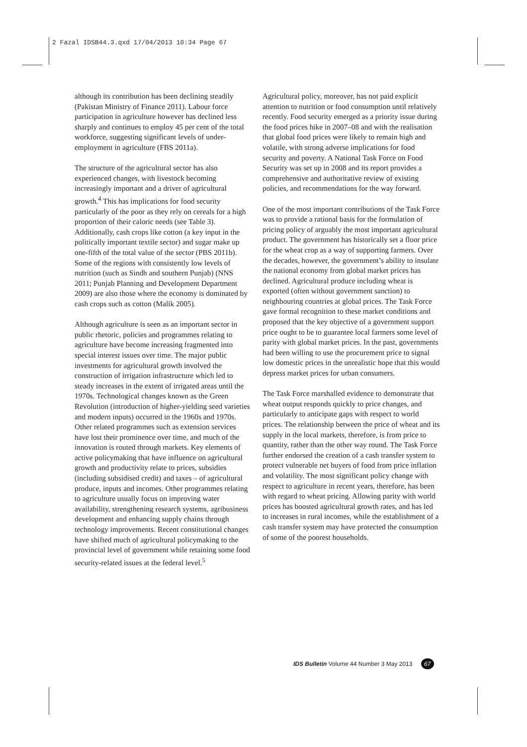2 Fazal IDSB44.3.qxd 17/04/2013 10:34 Page 67
although its contribution has been declining steadily (Pakistan Ministry of Finance 2011). Labour force participation in agriculture however has declined less sharply and continues to employ 45 per cent of the total workforce, suggesting significant levels of under-employment in agriculture (FBS 2011a).
The structure of the agricultural sector has also experienced changes, with livestock becoming increasingly important and a driver of agricultural growth.<sup>4</sup> This has implications for food security particularly of the poor as they rely on cereals for a high proportion of their caloric needs (see Table 3). Additionally, cash crops like cotton (a key input in the politically important textile sector) and sugar make up one-fifth of the total value of the sector (PBS 2011b). Some of the regions with consistently low levels of nutrition (such as Sindh and southern Punjab) (NNS 2011; Punjab Planning and Development Department 2009) are also those where the economy is dominated by cash crops such as cotton (Malik 2005).
Although agriculture is seen as an important sector in public rhetoric, policies and programmes relating to agriculture have become increasing fragmented into special interest issues over time. The major public investments for agricultural growth involved the construction of irrigation infrastructure which led to steady increases in the extent of irrigated areas until the 1970s. Technological changes known as the Green Revolution (introduction of higher-yielding seed varieties and modern inputs) occurred in the 1960s and 1970s. Other related programmes such as extension services have lost their prominence over time, and much of the innovation is routed through markets. Key elements of active policymaking that have influence on agricultural growth and productivity relate to prices, subsidies (including subsidised credit) and taxes – of agricultural produce, inputs and incomes. Other programmes relating to agriculture usually focus on improving water availability, strengthening research systems, agribusiness development and enhancing supply chains through technology improvements. Recent constitutional changes have shifted much of agricultural policymaking to the provincial level of government while retaining some food security-related issues at the federal level.<sup>5</sup>
Agricultural policy, moreover, has not paid explicit attention to nutrition or food consumption until relatively recently. Food security emerged as a priority issue during the food prices hike in 2007–08 and with the realisation that global food prices were likely to remain high and volatile, with strong adverse implications for food security and poverty. A National Task Force on Food Security was set up in 2008 and its report provides a comprehensive and authoritative review of existing policies, and recommendations for the way forward.
One of the most important contributions of the Task Force was to provide a rational basis for the formulation of pricing policy of arguably the most important agricultural product. The government has historically set a floor price for the wheat crop as a way of supporting farmers. Over the decades, however, the government’s ability to insulate the national economy from global market prices has declined. Agricultural produce including wheat is exported (often without government sanction) to neighbouring countries at global prices. The Task Force gave formal recognition to these market conditions and proposed that the key objective of a government support price ought to be to guarantee local farmers some level of parity with global market prices. In the past, governments had been willing to use the procurement price to signal low domestic prices in the unrealistic hope that this would depress market prices for urban consumers.
The Task Force marshalled evidence to demonstrate that wheat output responds quickly to price changes, and particularly to anticipate gaps with respect to world prices. The relationship between the price of wheat and its supply in the local markets, therefore, is from price to quantity, rather than the other way round. The Task Force further endorsed the creation of a cash transfer system to protect vulnerable net buyers of food from price inflation and volatility. The most significant policy change with respect to agriculture in recent years, therefore, has been with regard to wheat pricing. Allowing parity with world prices has boosted agricultural growth rates, and has led to increases in rural incomes, while the establishment of a cash transfer system may have protected the consumption of some of the poorest households.
IDS Bulletin Volume 44 Number 3 May 2013 67